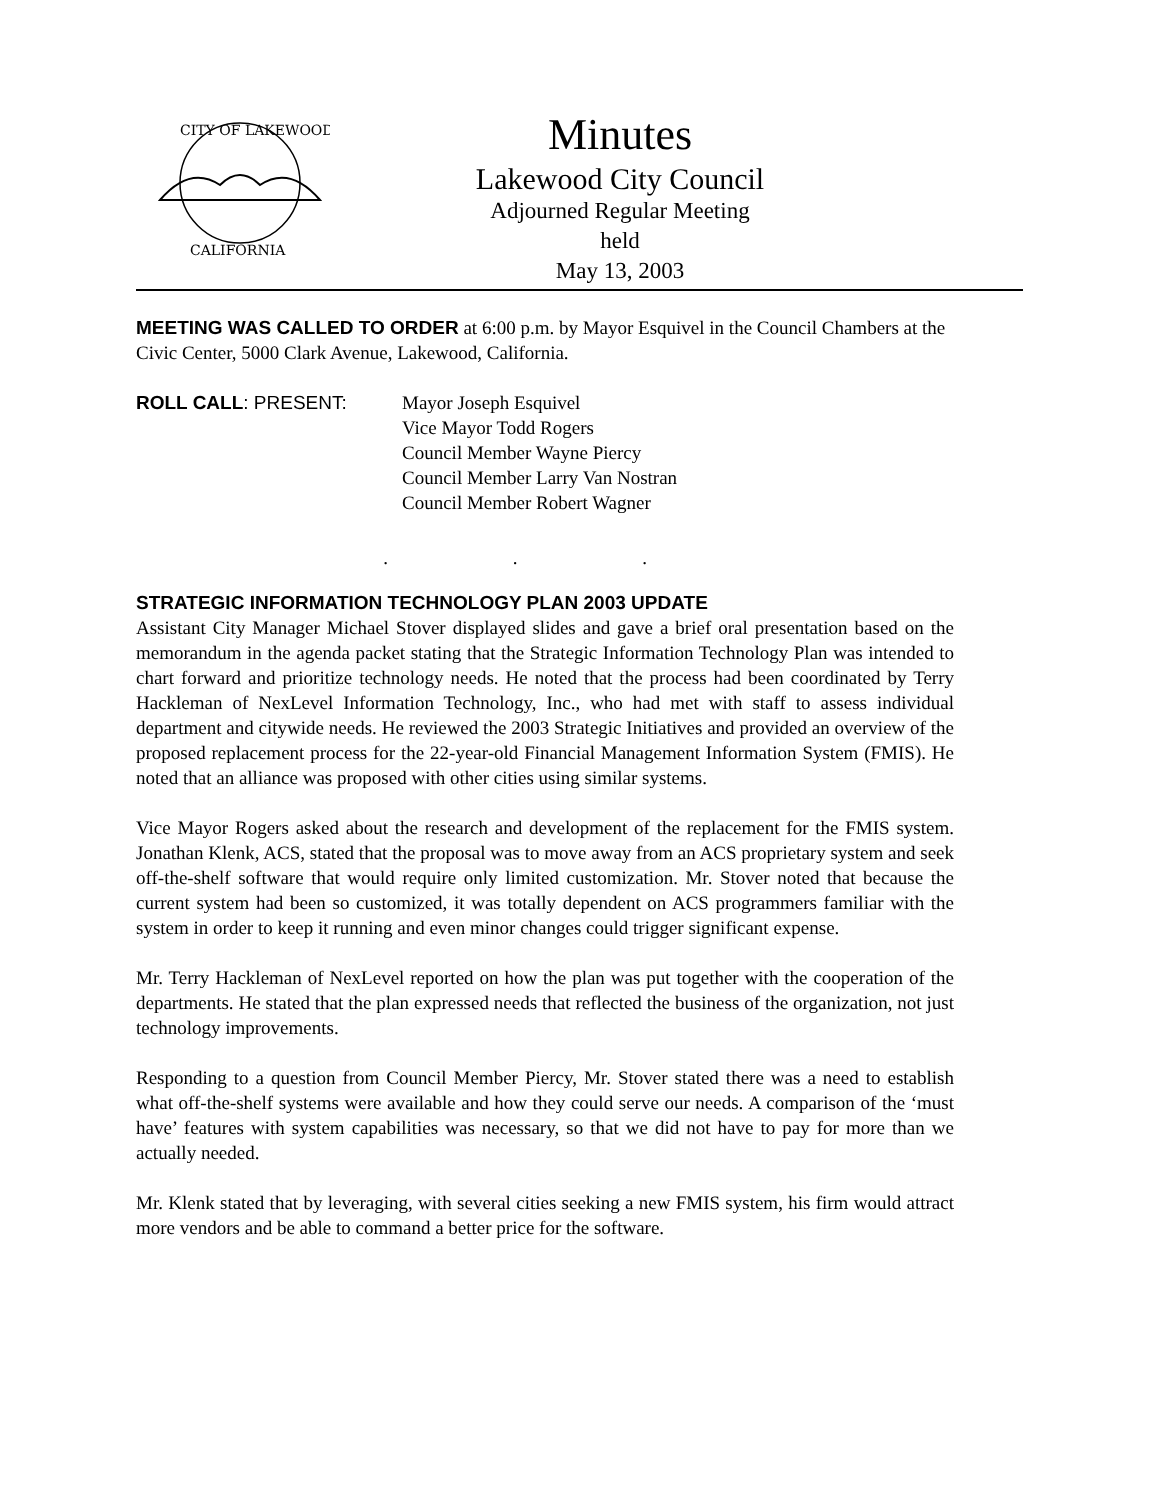CITY OF LAKEWOOD
CALIFORNIA
Minutes
Lakewood City Council
Adjourned Regular Meeting held
May 13, 2003
MEETING WAS CALLED TO ORDER at 6:00 p.m. by Mayor Esquivel in the Council Chambers at the Civic Center, 5000 Clark Avenue, Lakewood, California.
ROLL CALL: PRESENT: Mayor Joseph Esquivel
Vice Mayor Todd Rogers
Council Member Wayne Piercy
Council Member Larry Van Nostran
Council Member Robert Wagner
. . .
STRATEGIC INFORMATION TECHNOLOGY PLAN 2003 UPDATE
Assistant City Manager Michael Stover displayed slides and gave a brief oral presentation based on the memorandum in the agenda packet stating that the Strategic Information Technology Plan was intended to chart forward and prioritize technology needs. He noted that the process had been coordinated by Terry Hackleman of NexLevel Information Technology, Inc., who had met with staff to assess individual department and citywide needs. He reviewed the 2003 Strategic Initiatives and provided an overview of the proposed replacement process for the 22-year-old Financial Management Information System (FMIS). He noted that an alliance was proposed with other cities using similar systems.
Vice Mayor Rogers asked about the research and development of the replacement for the FMIS system. Jonathan Klenk, ACS, stated that the proposal was to move away from an ACS proprietary system and seek off-the-shelf software that would require only limited customization. Mr. Stover noted that because the current system had been so customized, it was totally dependent on ACS programmers familiar with the system in order to keep it running and even minor changes could trigger significant expense.
Mr. Terry Hackleman of NexLevel reported on how the plan was put together with the cooperation of the departments. He stated that the plan expressed needs that reflected the business of the organization, not just technology improvements.
Responding to a question from Council Member Piercy, Mr. Stover stated there was a need to establish what off-the-shelf systems were available and how they could serve our needs. A comparison of the ‘must have’ features with system capabilities was necessary, so that we did not have to pay for more than we actually needed.
Mr. Klenk stated that by leveraging, with several cities seeking a new FMIS system, his firm would attract more vendors and be able to command a better price for the software.